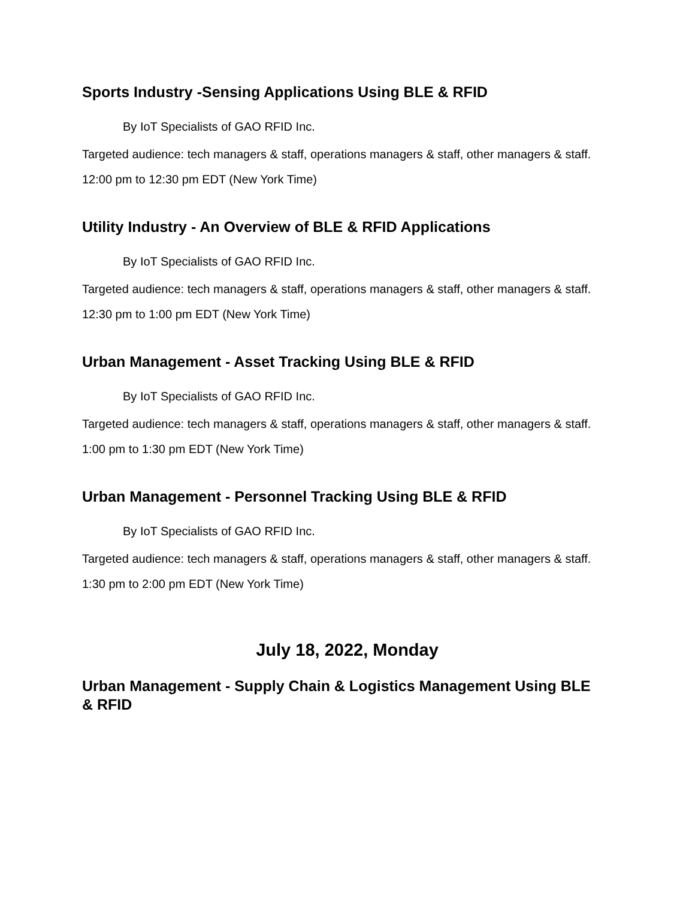Sports Industry -Sensing Applications Using BLE & RFID
By IoT Specialists of GAO RFID Inc.
Targeted audience: tech managers & staff, operations managers & staff, other managers & staff.
12:00 pm to 12:30 pm EDT (New York Time)
Utility Industry - An Overview of BLE & RFID Applications
By IoT Specialists of GAO RFID Inc.
Targeted audience: tech managers & staff, operations managers & staff, other managers & staff.
12:30 pm to 1:00 pm EDT (New York Time)
Urban Management - Asset Tracking Using BLE & RFID
By IoT Specialists of GAO RFID Inc.
Targeted audience: tech managers & staff, operations managers & staff, other managers & staff.
1:00 pm to 1:30 pm EDT (New York Time)
Urban Management - Personnel Tracking Using BLE & RFID
By IoT Specialists of GAO RFID Inc.
Targeted audience: tech managers & staff, operations managers & staff, other managers & staff.
1:30 pm to 2:00 pm EDT (New York Time)
July 18, 2022, Monday
Urban Management - Supply Chain & Logistics Management Using BLE & RFID